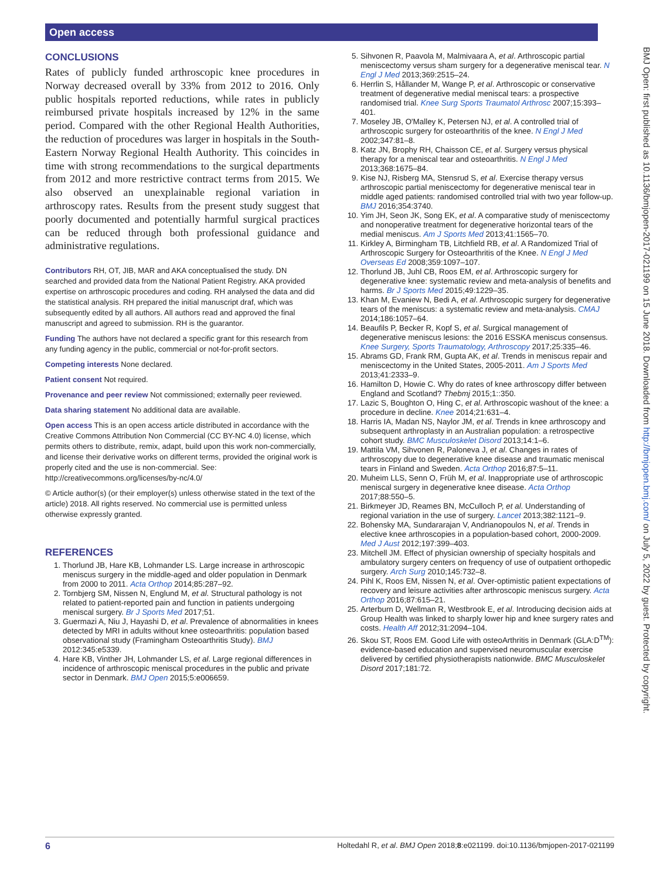Open access
CONCLUSIONS
Rates of publicly funded arthroscopic knee procedures in Norway decreased overall by 33% from 2012 to 2016. Only public hospitals reported reductions, while rates in publicly reimbursed private hospitals increased by 12% in the same period. Compared with the other Regional Health Authorities, the reduction of procedures was larger in hospitals in the South-Eastern Norway Regional Health Authority. This coincides in time with strong recommendations to the surgical departments from 2012 and more restrictive contract terms from 2015. We also observed an unexplainable regional variation in arthroscopy rates. Results from the present study suggest that poorly documented and potentially harmful surgical practices can be reduced through both professional guidance and administrative regulations.
Contributors RH, OT, JIB, MAR and AKA conceptualised the study. DN searched and provided data from the National Patient Registry. AKA provided expertise on arthroscopic procedures and coding. RH analysed the data and did the statistical analysis. RH prepared the initial manuscript draf, which was subsequently edited by all authors. All authors read and approved the final manuscript and agreed to submission. RH is the guarantor.
Funding The authors have not declared a specific grant for this research from any funding agency in the public, commercial or not-for-profit sectors.
Competing interests None declared.
Patient consent Not required.
Provenance and peer review Not commissioned; externally peer reviewed.
Data sharing statement No additional data are available.
Open access This is an open access article distributed in accordance with the Creative Commons Attribution Non Commercial (CC BY-NC 4.0) license, which permits others to distribute, remix, adapt, build upon this work non-commercially, and license their derivative works on different terms, provided the original work is properly cited and the use is non-commercial. See: http://creativecommons.org/licenses/by-nc/4.0/
© Article author(s) (or their employer(s) unless otherwise stated in the text of the article) 2018. All rights reserved. No commercial use is permitted unless otherwise expressly granted.
REFERENCES
1. Thorlund JB, Hare KB, Lohmander LS. Large increase in arthroscopic meniscus surgery in the middle-aged and older population in Denmark from 2000 to 2011. Acta Orthop 2014;85:287–92.
2. Tornbjerg SM, Nissen N, Englund M, et al. Structural pathology is not related to patient-reported pain and function in patients undergoing meniscal surgery. Br J Sports Med 2017;51.
3. Guermazi A, Niu J, Hayashi D, et al. Prevalence of abnormalities in knees detected by MRI in adults without knee osteoarthritis: population based observational study (Framingham Osteoarthritis Study). BMJ 2012:345:e5339.
4. Hare KB, Vinther JH, Lohmander LS, et al. Large regional differences in incidence of arthroscopic meniscal procedures in the public and private sector in Denmark. BMJ Open 2015;5:e006659.
5. Sihvonen R, Paavola M, Malmivaara A, et al. Arthroscopic partial meniscectomy versus sham surgery for a degenerative meniscal tear. N Engl J Med 2013;369:2515–24.
6. Herrlin S, Hållander M, Wange P, et al. Arthroscopic or conservative treatment of degenerative medial meniscal tears: a prospective randomised trial. Knee Surg Sports Traumatol Arthrosc 2007;15:393–401.
7. Moseley JB, O'Malley K, Petersen NJ, et al. A controlled trial of arthroscopic surgery for osteoarthritis of the knee. N Engl J Med 2002;347:81–8.
8. Katz JN, Brophy RH, Chaisson CE, et al. Surgery versus physical therapy for a meniscal tear and osteoarthritis. N Engl J Med 2013;368:1675–84.
9. Kise NJ, Risberg MA, Stensrud S, et al. Exercise therapy versus arthroscopic partial meniscectomy for degenerative meniscal tear in middle aged patients: randomised controlled trial with two year follow-up. BMJ 2016;354:3740.
10. Yim JH, Seon JK, Song EK, et al. A comparative study of meniscectomy and nonoperative treatment for degenerative horizontal tears of the medial meniscus. Am J Sports Med 2013;41:1565–70.
11. Kirkley A, Birmingham TB, Litchfield RB, et al. A Randomized Trial of Arthroscopic Surgery for Osteoarthritis of the Knee. N Engl J Med Overseas Ed 2008;359:1097–107.
12. Thorlund JB, Juhl CB, Roos EM, et al. Arthroscopic surgery for degenerative knee: systematic review and meta-analysis of benefits and harms. Br J Sports Med 2015;49:1229–35.
13. Khan M, Evaniew N, Bedi A, et al. Arthroscopic surgery for degenerative tears of the meniscus: a systematic review and meta-analysis. CMAJ 2014;186:1057–64.
14. Beaufils P, Becker R, Kopf S, et al. Surgical management of degenerative meniscus lesions: the 2016 ESSKA meniscus consensus. Knee Surgery, Sports Traumatology, Arthroscopy 2017;25:335–46.
15. Abrams GD, Frank RM, Gupta AK, et al. Trends in meniscus repair and meniscectomy in the United States, 2005-2011. Am J Sports Med 2013;41:2333–9.
16. Hamilton D, Howie C. Why do rates of knee arthroscopy differ between England and Scotland? Thebmj 2015;1::350.
17. Lazic S, Boughton O, Hing C, et al. Arthroscopic washout of the knee: a procedure in decline. Knee 2014;21:631–4.
18. Harris IA, Madan NS, Naylor JM, et al. Trends in knee arthroscopy and subsequent arthroplasty in an Australian population: a retrospective cohort study. BMC Musculoskelet Disord 2013;14:1–6.
19. Mattila VM, Sihvonen R, Paloneva J, et al. Changes in rates of arthroscopy due to degenerative knee disease and traumatic meniscal tears in Finland and Sweden. Acta Orthop 2016;87:5–11.
20. Muheim LLS, Senn O, Früh M, et al. Inappropriate use of arthroscopic meniscal surgery in degenerative knee disease. Acta Orthop 2017;88:550–5.
21. Birkmeyer JD, Reames BN, McCulloch P, et al. Understanding of regional variation in the use of surgery. Lancet 2013;382:1121–9.
22. Bohensky MA, Sundararajan V, Andrianopoulos N, et al. Trends in elective knee arthroscopies in a population-based cohort, 2000-2009. Med J Aust 2012;197:399–403.
23. Mitchell JM. Effect of physician ownership of specialty hospitals and ambulatory surgery centers on frequency of use of outpatient orthopedic surgery. Arch Surg 2010;145:732–8.
24. Pihl K, Roos EM, Nissen N, et al. Over-optimistic patient expectations of recovery and leisure activities after arthroscopic meniscus surgery. Acta Orthop 2016;87:615–21.
25. Arterburn D, Wellman R, Westbrook E, et al. Introducing decision aids at Group Health was linked to sharply lower hip and knee surgery rates and costs. Health Aff 2012;31:2094–104.
26. Skou ST, Roos EM. Good Life with osteoArthritis in Denmark (GLA:D<sup>TM</sup>): evidence-based education and supervised neuromuscular exercise delivered by certified physiotherapists nationwide. BMC Musculoskelet Disord 2017;181:72.
BMJ Open: first published as 10.1136/bmjopen-2017-021199 on 15 June 2018. Downloaded from http://bmjopen.bmj.com/ on July 5, 2022 by guest. Protected by copyright.
6 Holtedahl R, et al. BMJ Open 2018;8:e021199. doi:10.1136/bmjopen-2017-021199